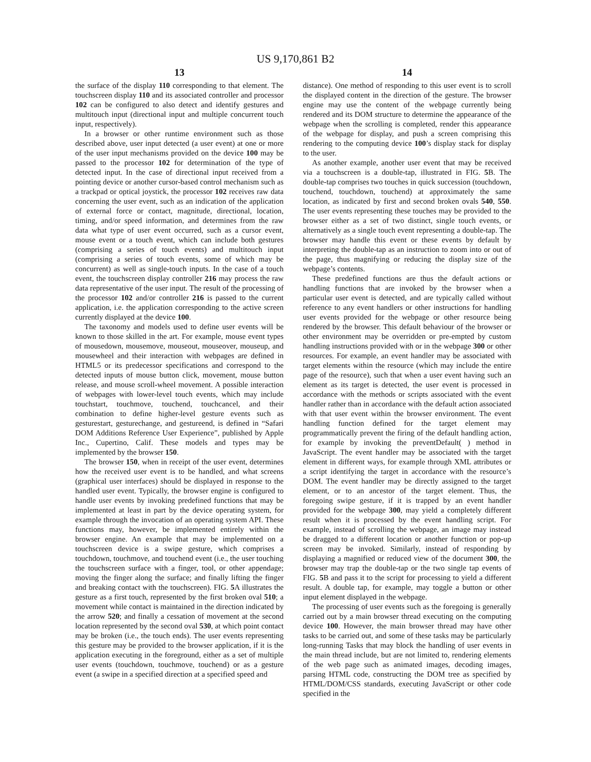US 9,170,861 B2
13
the surface of the display 110 corresponding to that element. The touchscreen display 110 and its associated controller and processor 102 can be configured to also detect and identify gestures and multitouch input (directional input and multiple concurrent touch input, respectively).
In a browser or other runtime environment such as those described above, user input detected (a user event) at one or more of the user input mechanisms provided on the device 100 may be passed to the processor 102 for determination of the type of detected input. In the case of directional input received from a pointing device or another cursor-based control mechanism such as a trackpad or optical joystick, the processor 102 receives raw data concerning the user event, such as an indication of the application of external force or contact, magnitude, directional, location, timing, and/or speed information, and determines from the raw data what type of user event occurred, such as a cursor event, mouse event or a touch event, which can include both gestures (comprising a series of touch events) and multitouch input (comprising a series of touch events, some of which may be concurrent) as well as single-touch inputs. In the case of a touch event, the touchscreen display controller 216 may process the raw data representative of the user input. The result of the processing of the processor 102 and/or controller 216 is passed to the current application, i.e. the application corresponding to the active screen currently displayed at the device 100.
The taxonomy and models used to define user events will be known to those skilled in the art. For example, mouse event types of mousedown, mousemove, mouseout, mouseover, mouseup, and mousewheel and their interaction with webpages are defined in HTML5 or its predecessor specifications and correspond to the detected inputs of mouse button click, movement, mouse button release, and mouse scroll-wheel movement. A possible interaction of webpages with lower-level touch events, which may include touchstart, touchmove, touchend, touchcancel, and their combination to define higher-level gesture events such as gesturestart, gesturechange, and gestureend, is defined in “Safari DOM Additions Reference User Experience”, published by Apple Inc., Cupertino, Calif. These models and types may be implemented by the browser 150.
The browser 150, when in receipt of the user event, determines how the received user event is to be handled, and what screens (graphical user interfaces) should be displayed in response to the handled user event. Typically, the browser engine is configured to handle user events by invoking predefined functions that may be implemented at least in part by the device operating system, for example through the invocation of an operating system API. These functions may, however, be implemented entirely within the browser engine. An example that may be implemented on a touchscreen device is a swipe gesture, which comprises a touchdown, touchmove, and touchend event (i.e., the user touching the touchscreen surface with a finger, tool, or other appendage; moving the finger along the surface; and finally lifting the finger and breaking contact with the touchscreen). FIG. 5 A illustrates the gesture as a first touch, represented by the first broken oval 510; a movement while contact is maintained in the direction indicated by the arrow 520; and finally a cessation of movement at the second location represented by the second oval 530, at which point contact may be broken (i.e., the touch ends). The user events representing this gesture may be provided to the browser application, if it is the application executing in the foreground, either as a set of multiple user events (touchdown, touchmove, touchend) or as a gesture event (a swipe in a specified direction at a specified speed and
14
distance). One method of responding to this user event is to scroll the displayed content in the direction of the gesture. The browser engine may use the content of the webpage currently being rendered and its DOM structure to determine the appearance of the webpage when the scrolling is completed, render this appearance of the webpage for display, and push a screen comprising this rendering to the computing device 100’s display stack for display to the user.
As another example, another user event that may be received via a touchscreen is a double-tap, illustrated in FIG. 5 B. The double-tap comprises two touches in quick succession (touchdown, touchend, touchdown, touchend) at approximately the same location, as indicated by first and second broken ovals 540, 550. The user events representing these touches may be provided to the browser either as a set of two distinct, single touch events, or alternatively as a single touch event representing a double-tap. The browser may handle this event or these events by default by interpreting the double-tap as an instruction to zoom into or out of the page, thus magnifying or reducing the display size of the webpage’s contents.
These predefined functions are thus the default actions or handling functions that are invoked by the browser when a particular user event is detected, and are typically called without reference to any event handlers or other instructions for handling user events provided for the webpage or other resource being rendered by the browser. This default behaviour of the browser or other environment may be overridden or pre-empted by custom handling instructions provided with or in the webpage 300 or other resources. For example, an event handler may be associated with target elements within the resource (which may include the entire page of the resource), such that when a user event having such an element as its target is detected, the user event is processed in accordance with the methods or scripts associated with the event handler rather than in accordance with the default action associated with that user event within the browser environment. The event handling function defined for the target element may programmatically prevent the firing of the default handling action, for example by invoking the preventDefault( ) method in JavaScript. The event handler may be associated with the target element in different ways, for example through XML attributes or a script identifying the target in accordance with the resource’s DOM. The event handler may be directly assigned to the target element, or to an ancestor of the target element. Thus, the foregoing swipe gesture, if it is trapped by an event handler provided for the webpage 300, may yield a completely different result when it is processed by the event handling script. For example, instead of scrolling the webpage, an image may instead be dragged to a different location or another function or pop-up screen may be invoked. Similarly, instead of responding by displaying a magnified or reduced view of the document 300, the browser may trap the double-tap or the two single tap events of FIG. 5 B and pass it to the script for processing to yield a different result. A double tap, for example, may toggle a button or other input element displayed in the webpage.
The processing of user events such as the foregoing is generally carried out by a main browser thread executing on the computing device 100. However, the main browser thread may have other tasks to be carried out, and some of these tasks may be particularly long-running Tasks that may block the handling of user events in the main thread include, but are not limited to, rendering elements of the web page such as animated images, decoding images, parsing HTML code, constructing the DOM tree as specified by HTML/DOM/CSS standards, executing JavaScript or other code specified in the